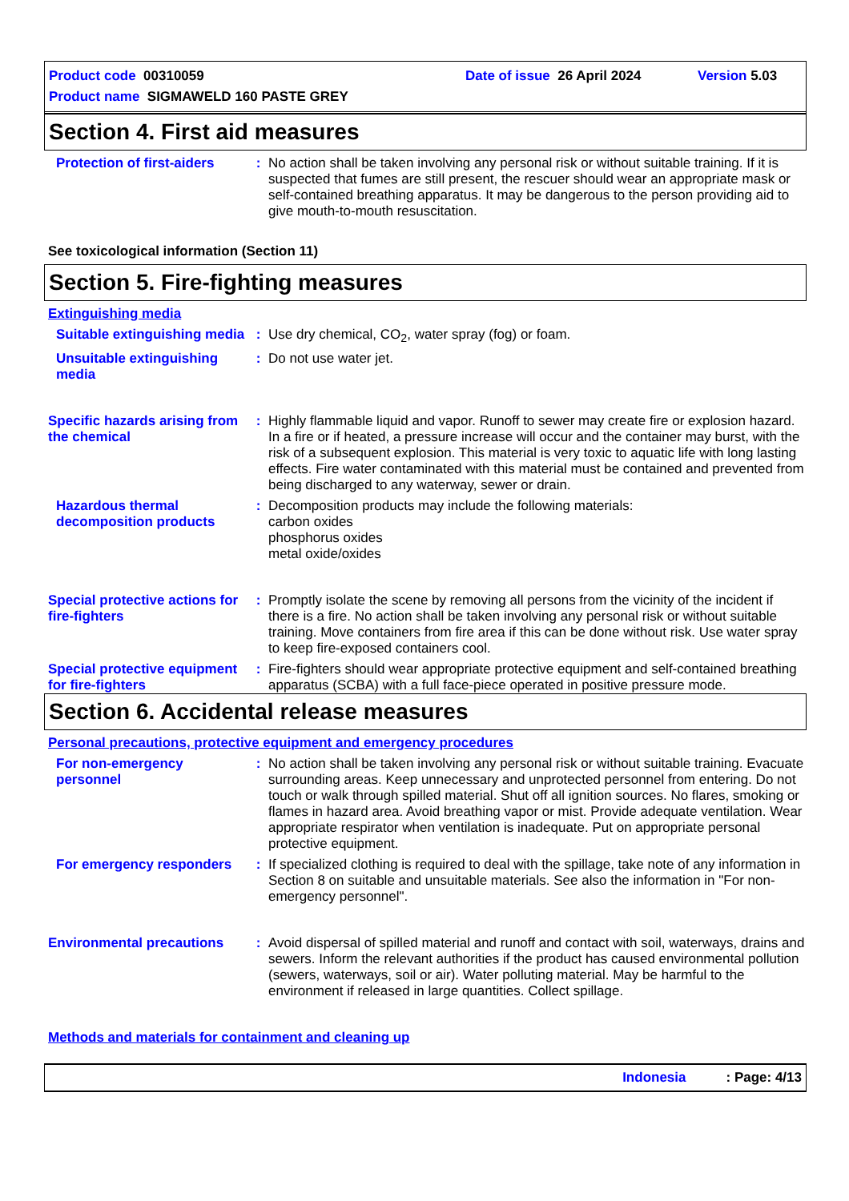Product code 00310059 Date of issue 26 April 2024 Version 5.03
Product name SIGMAWELD 160 PASTE GREY
Section 4. First aid measures
Protection of first-aiders
: No action shall be taken involving any personal risk or without suitable training. If it is suspected that fumes are still present, the rescuer should wear an appropriate mask or self-contained breathing apparatus. It may be dangerous to the person providing aid to give mouth-to-mouth resuscitation.
See toxicological information (Section 11)
Section 5. Fire-fighting measures
Extinguishing media
Suitable extinguishing media
: Use dry chemical, CO<sub>2</sub>, water spray (fog) or foam.
Unsuitable extinguishing media
: Do not use water jet.
Specific hazards arising from the chemical
: Highly flammable liquid and vapor. Runoff to sewer may create fire or explosion hazard. In a fire or if heated, a pressure increase will occur and the container may burst, with the risk of a subsequent explosion. This material is very toxic to aquatic life with long lasting effects. Fire water contaminated with this material must be contained and prevented from being discharged to any waterway, sewer or drain.
Hazardous thermal decomposition products
: Decomposition products may include the following materials:
carbon oxides
phosphorus oxides
metal oxide/oxides
Special protective actions for fire-fighters
: Promptly isolate the scene by removing all persons from the vicinity of the incident if there is a fire. No action shall be taken involving any personal risk or without suitable training. Move containers from fire area if this can be done without risk. Use water spray to keep fire-exposed containers cool.
Special protective equipment for fire-fighters
: Fire-fighters should wear appropriate protective equipment and self-contained breathing apparatus (SCBA) with a full face-piece operated in positive pressure mode.
Section 6. Accidental release measures
Personal precautions, protective equipment and emergency procedures
For non-emergency personnel
: No action shall be taken involving any personal risk or without suitable training. Evacuate surrounding areas. Keep unnecessary and unprotected personnel from entering. Do not touch or walk through spilled material. Shut off all ignition sources. No flares, smoking or flames in hazard area. Avoid breathing vapor or mist. Provide adequate ventilation. Wear appropriate respirator when ventilation is inadequate. Put on appropriate personal protective equipment.
For emergency responders
: If specialized clothing is required to deal with the spillage, take note of any information in Section 8 on suitable and unsuitable materials. See also the information in "For non-emergency personnel".
Environmental precautions
: Avoid dispersal of spilled material and runoff and contact with soil, waterways, drains and sewers. Inform the relevant authorities if the product has caused environmental pollution (sewers, waterways, soil or air). Water polluting material. May be harmful to the environment if released in large quantities. Collect spillage.
Methods and materials for containment and cleaning up
Indonesia: Page: 4/13